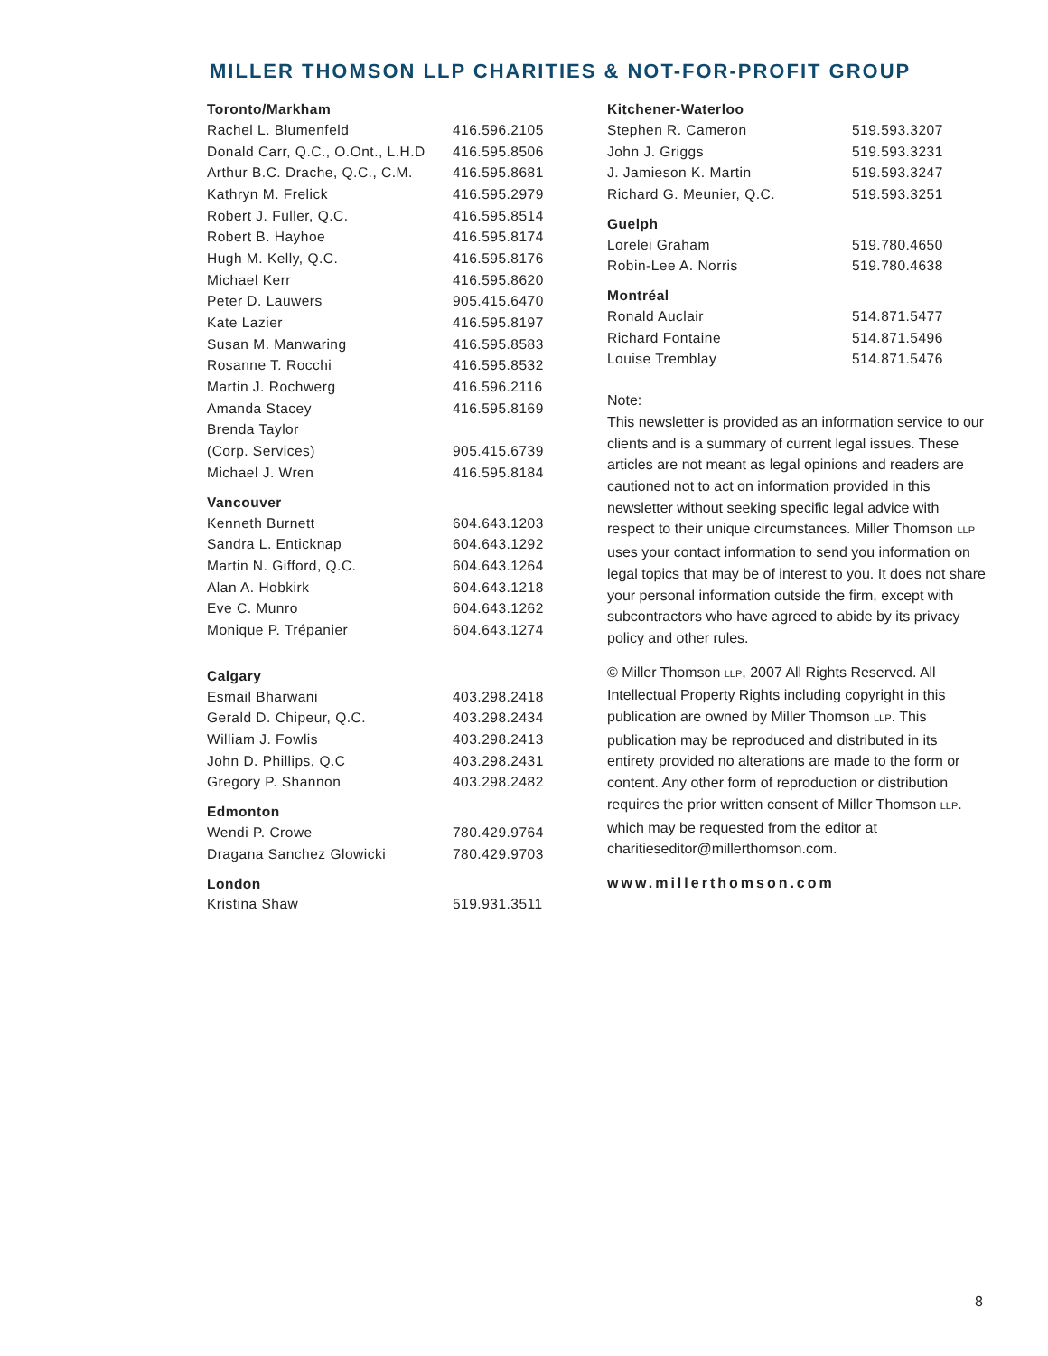MILLER THOMSON LLP CHARITIES & NOT-FOR-PROFIT GROUP
| Toronto/Markham | |
| --- | --- |
| Rachel L. Blumenfeld | 416.596.2105 |
| Donald Carr, Q.C., O.Ont., L.H.D | 416.595.8506 |
| Arthur B.C. Drache, Q.C., C.M. | 416.595.8681 |
| Kathryn M. Frelick | 416.595.2979 |
| Robert J. Fuller, Q.C. | 416.595.8514 |
| Robert B. Hayhoe | 416.595.8174 |
| Hugh M. Kelly, Q.C. | 416.595.8176 |
| Michael Kerr | 416.595.8620 |
| Peter D. Lauwers | 905.415.6470 |
| Kate Lazier | 416.595.8197 |
| Susan M. Manwaring | 416.595.8583 |
| Rosanne T. Rocchi | 416.595.8532 |
| Martin J. Rochwerg | 416.596.2116 |
| Amanda Stacey | 416.595.8169 |
| Brenda Taylor | |
| (Corp. Services) | 905.415.6739 |
| Michael J. Wren | 416.595.8184 |
| Vancouver | |
| Kenneth Burnett | 604.643.1203 |
| Sandra L. Enticknap | 604.643.1292 |
| Martin N. Gifford, Q.C. | 604.643.1264 |
| Alan A. Hobkirk | 604.643.1218 |
| Eve C. Munro | 604.643.1262 |
| Monique P. Trépanier | 604.643.1274 |
| Calgary | |
| Esmail Bharwani | 403.298.2418 |
| Gerald D. Chipeur, Q.C. | 403.298.2434 |
| William J. Fowlis | 403.298.2413 |
| John D. Phillips, Q.C | 403.298.2431 |
| Gregory P. Shannon | 403.298.2482 |
| Edmonton | |
| Wendi P. Crowe | 780.429.9764 |
| Dragana Sanchez Glowicki | 780.429.9703 |
| London | |
| Kristina Shaw | 519.931.3511 |
| Kitchener-Waterloo | |
| --- | --- |
| Stephen R. Cameron | 519.593.3207 |
| John J. Griggs | 519.593.3231 |
| J. Jamieson K. Martin | 519.593.3247 |
| Richard G. Meunier, Q.C. | 519.593.3251 |
| Guelph | |
| Lorelei Graham | 519.780.4650 |
| Robin-Lee A. Norris | 519.780.4638 |
| Montréal | |
| Ronald Auclair | 514.871.5477 |
| Richard Fontaine | 514.871.5496 |
| Louise Tremblay | 514.871.5476 |
Note:
This newsletter is provided as an information service to our clients and is a summary of current legal issues. These articles are not meant as legal opinions and readers are cautioned not to act on information provided in this newsletter without seeking specific legal advice with respect to their unique circumstances. Miller Thomson LLP uses your contact information to send you information on legal topics that may be of interest to you. It does not share your personal information outside the firm, except with subcontractors who have agreed to abide by its privacy policy and other rules.
© Miller Thomson LLP, 2007 All Rights Reserved. All Intellectual Property Rights including copyright in this publication are owned by Miller Thomson LLP. This publication may be reproduced and distributed in its entirety provided no alterations are made to the form or content. Any other form of reproduction or distribution requires the prior written consent of Miller Thomson LLP. which may be requested from the editor at charitieseditor@millerthomson.com.
www.millerthomson.com
8